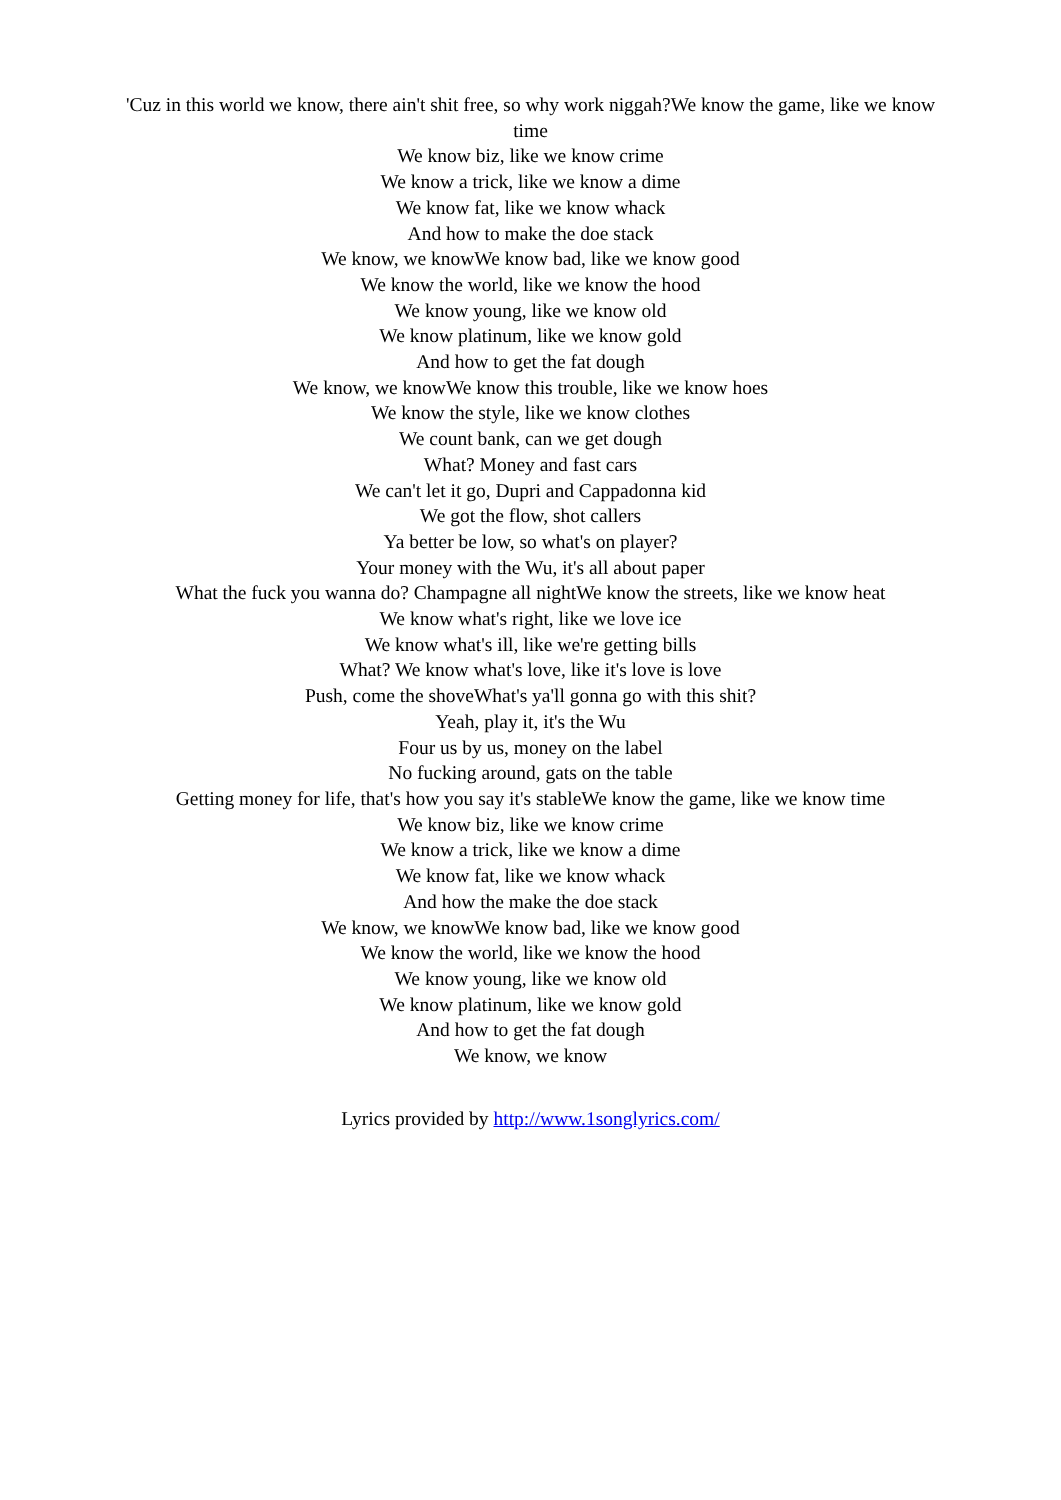'Cuz in this world we know, there ain't shit free, so why work niggah?We know the game, like we know time
We know biz, like we know crime
We know a trick, like we know a dime
We know fat, like we know whack
And how to make the doe stack
We know, we knowWe know bad, like we know good
We know the world, like we know the hood
We know young, like we know old
We know platinum, like we know gold
And how to get the fat dough
We know, we knowWe know this trouble, like we know hoes
We know the style, like we know clothes
We count bank, can we get dough
What? Money and fast cars
We can't let it go, Dupri and Cappadonna kid
We got the flow, shot callers
Ya better be low, so what's on player?
Your money with the Wu, it's all about paper
What the fuck you wanna do? Champagne all nightWe know the streets, like we know heat
We know what's right, like we love ice
We know what's ill, like we're getting bills
What? We know what's love, like it's love is love
Push, come the shoveWhat's ya'll gonna go with this shit?
Yeah, play it, it's the Wu
Four us by us, money on the label
No fucking around, gats on the table
Getting money for life, that's how you say it's stableWe know the game, like we know time
We know biz, like we know crime
We know a trick, like we know a dime
We know fat, like we know whack
And how the make the doe stack
We know, we knowWe know bad, like we know good
We know the world, like we know the hood
We know young, like we know old
We know platinum, like we know gold
And how to get the fat dough
We know, we know
Lyrics provided by http://www.1songlyrics.com/